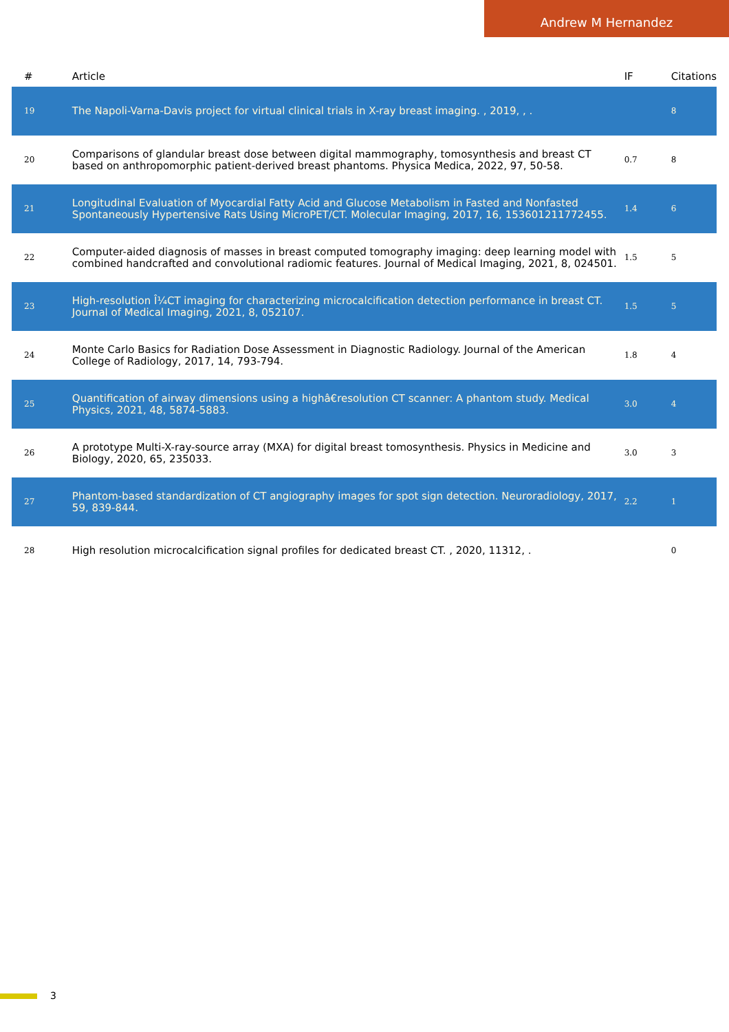Andrew M Hernandez
| # | Article | IF | Citations |
| --- | --- | --- | --- |
| 19 | The Napoli-Varna-Davis project for virtual clinical trials in X-ray breast imaging. , 2019, , . | | 8 |
| 20 | Comparisons of glandular breast dose between digital mammography, tomosynthesis and breast CT based on anthropomorphic patient-derived breast phantoms. Physica Medica, 2022, 97, 50-58. | 0.7 | 8 |
| 21 | Longitudinal Evaluation of Myocardial Fatty Acid and Glucose Metabolism in Fasted and Nonfasted Spontaneously Hypertensive Rats Using MicroPET/CT. Molecular Imaging, 2017, 16, 153601211772455. | 1.4 | 6 |
| 22 | Computer-aided diagnosis of masses in breast computed tomography imaging: deep learning model with combined handcrafted and convolutional radiomic features. Journal of Medical Imaging, 2021, 8, 024501. | 1.5 | 5 |
| 23 | High-resolution Î¼CT imaging for characterizing microcalcification detection performance in breast CT. Journal of Medical Imaging, 2021, 8, 052107. | 1.5 | 5 |
| 24 | Monte Carlo Basics for Radiation Dose Assessment in Diagnostic Radiology. Journal of the American College of Radiology, 2017, 14, 793-794. | 1.8 | 4 |
| 25 | Quantification of airway dimensions using a highâ€resolution CT scanner: A phantom study. Medical Physics, 2021, 48, 5874-5883. | 3.0 | 4 |
| 26 | A prototype Multi-X-ray-source array (MXA) for digital breast tomosynthesis. Physics in Medicine and Biology, 2020, 65, 235033. | 3.0 | 3 |
| 27 | Phantom-based standardization of CT angiography images for spot sign detection. Neuroradiology, 2017, 59, 839-844. | 2.2 | 1 |
| 28 | High resolution microcalcification signal profiles for dedicated breast CT. , 2020, 11312, . | | 0 |
3